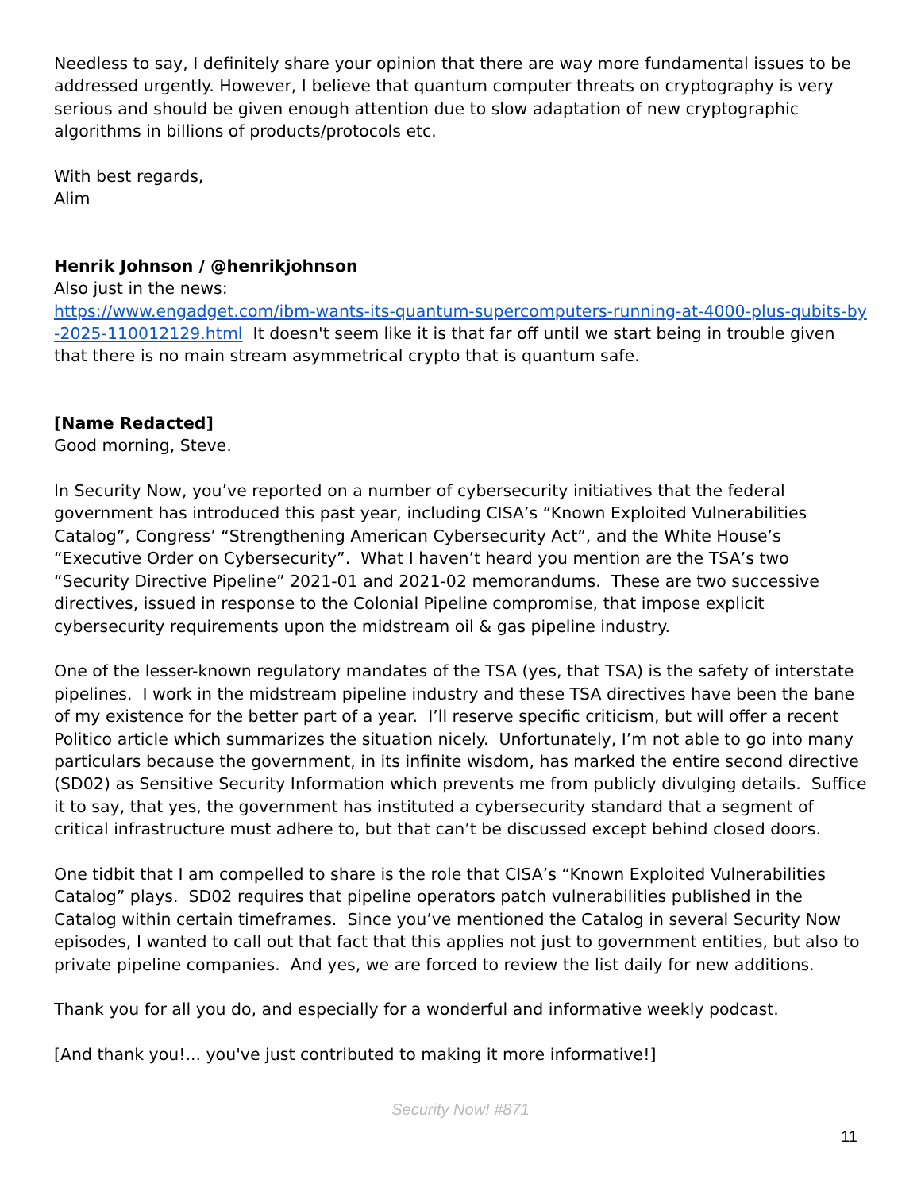Needless to say, I definitely share your opinion that there are way more fundamental issues to be addressed urgently. However, I believe that quantum computer threats on cryptography is very serious and should be given enough attention due to slow adaptation of new cryptographic algorithms in billions of products/protocols etc.
With best regards,
Alim
Henrik Johnson / @henrikjohnson
Also just in the news:
https://www.engadget.com/ibm-wants-its-quantum-supercomputers-running-at-4000-plus-qubits-by-2025-110012129.html It doesn't seem like it is that far off until we start being in trouble given that there is no main stream asymmetrical crypto that is quantum safe.
[Name Redacted]
Good morning, Steve.
In Security Now, you’ve reported on a number of cybersecurity initiatives that the federal government has introduced this past year, including CISA’s “Known Exploited Vulnerabilities Catalog”, Congress’ “Strengthening American Cybersecurity Act”, and the White House’s “Executive Order on Cybersecurity”. What I haven’t heard you mention are the TSA’s two “Security Directive Pipeline” 2021-01 and 2021-02 memorandums. These are two successive directives, issued in response to the Colonial Pipeline compromise, that impose explicit cybersecurity requirements upon the midstream oil & gas pipeline industry.
One of the lesser-known regulatory mandates of the TSA (yes, that TSA) is the safety of interstate pipelines. I work in the midstream pipeline industry and these TSA directives have been the bane of my existence for the better part of a year. I’ll reserve specific criticism, but will offer a recent Politico article which summarizes the situation nicely. Unfortunately, I’m not able to go into many particulars because the government, in its infinite wisdom, has marked the entire second directive (SD02) as Sensitive Security Information which prevents me from publicly divulging details. Suffice it to say, that yes, the government has instituted a cybersecurity standard that a segment of critical infrastructure must adhere to, but that can’t be discussed except behind closed doors.
One tidbit that I am compelled to share is the role that CISA’s “Known Exploited Vulnerabilities Catalog” plays. SD02 requires that pipeline operators patch vulnerabilities published in the Catalog within certain timeframes. Since you’ve mentioned the Catalog in several Security Now episodes, I wanted to call out that fact that this applies not just to government entities, but also to private pipeline companies. And yes, we are forced to review the list daily for new additions.
Thank you for all you do, and especially for a wonderful and informative weekly podcast.
[And thank you!... you've just contributed to making it more informative!]
Security Now! #871
11